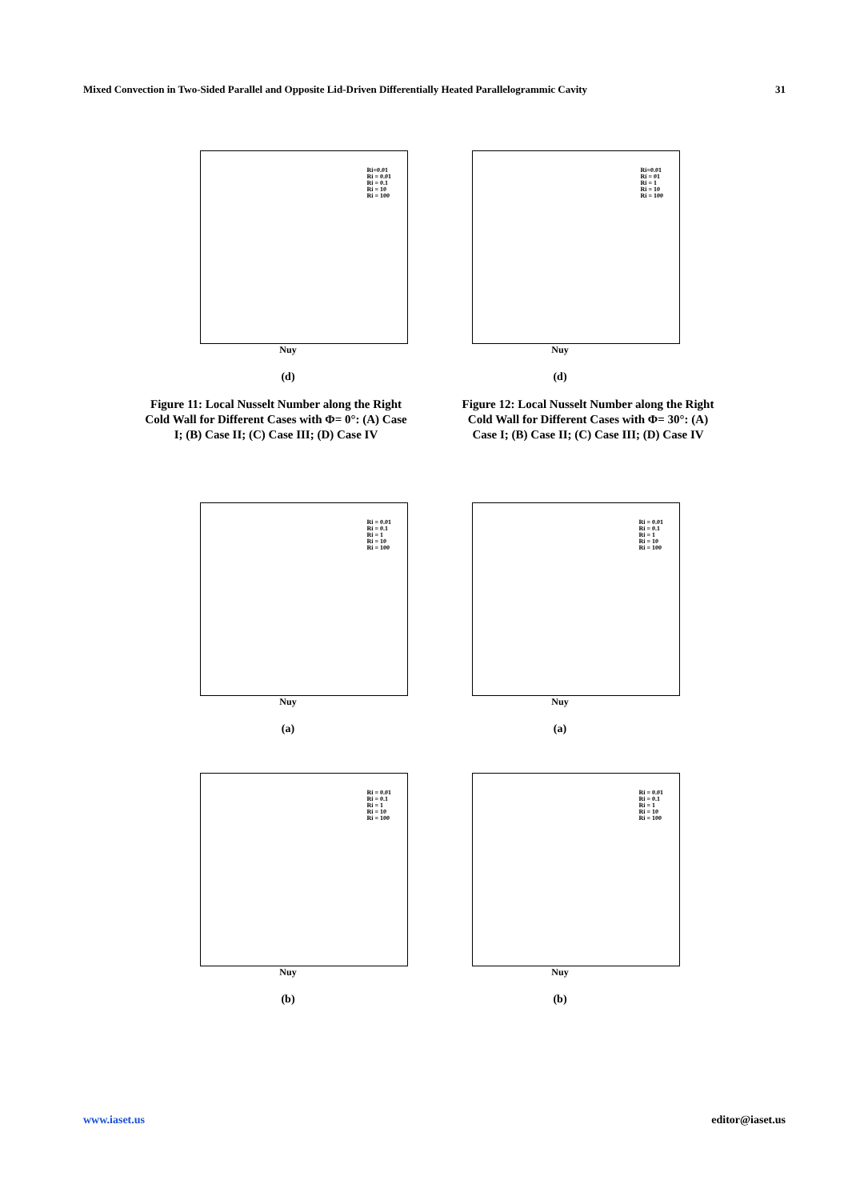Mixed Convection in Two-Sided Parallel and Opposite Lid-Driven Differentially Heated Parallelogrammic Cavity 31
Ri=0.01
Ri = 0.01
Ri = 0.1
Ri = 10
Ri = 100
Nuy
(d)
Ri=0.01
Ri = 01
Ri = 1
Ri = 10
Ri = 100
Nuy
(d)
Figure 11: Local Nusselt Number along the Right Cold Wall for Different Cases with Φ= 0°: (A) Case I; (B) Case II; (C) Case III; (D) Case IV
Figure 12: Local Nusselt Number along the Right Cold Wall for Different Cases with Φ= 30°: (A) Case I; (B) Case II; (C) Case III; (D) Case IV
Ri = 0.01
Ri = 0.1
Ri = 1
Ri = 10
Ri = 100
Nuy
(a)
Ri = 0.01
Ri = 0.1
Ri = 1
Ri = 10
Ri = 100
Nuy
(a)
Ri = 0.01
Ri = 0.1
Ri = 1
Ri = 10
Ri = 100
Nuy
(b)
Ri = 0.01
Ri = 0.1
Ri = 1
Ri = 10
Ri = 100
Nuy
(b)
www.iaset.us editor@iaset.us